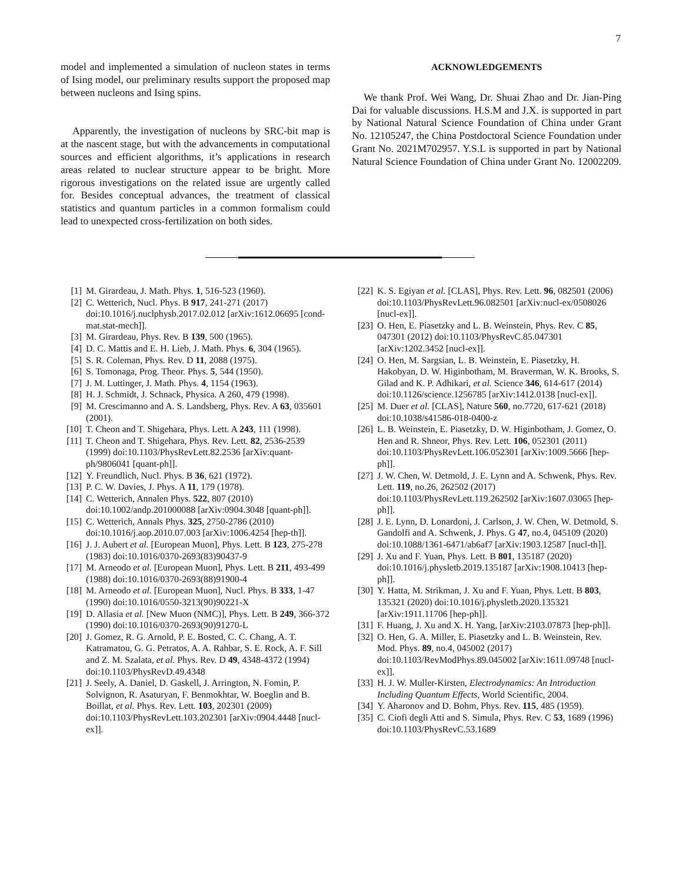7
model and implemented a simulation of nucleon states in terms of Ising model, our preliminary results support the proposed map between nucleons and Ising spins.
Apparently, the investigation of nucleons by SRC-bit map is at the nascent stage, but with the advancements in computational sources and efficient algorithms, it’s applications in research areas related to nuclear structure appear to be bright. More rigorous investigations on the related issue are urgently called for. Besides conceptual advances, the treatment of classical statistics and quantum particles in a common formalism could lead to unexpected cross-fertilization on both sides.
ACKNOWLEDGEMENTS
We thank Prof. Wei Wang, Dr. Shuai Zhao and Dr. Jian-Ping Dai for valuable discussions. H.S.M and J.X. is supported in part by National Natural Science Foundation of China under Grant No. 12105247, the China Postdoctoral Science Foundation under Grant No. 2021M702957. Y.S.L is supported in part by National Natural Science Foundation of China under Grant No. 12002209.
[1] M. Girardeau, J. Math. Phys. 1, 516-523 (1960).
[2] C. Wetterich, Nucl. Phys. B 917, 241-271 (2017) doi:10.1016/j.nuclphysb.2017.02.012 [arXiv:1612.06695 [cond-mat.stat-mech]].
[3] M. Girardeau, Phys. Rev. B 139, 500 (1965).
[4] D. C. Mattis and E. H. Lieb, J. Math. Phys. 6, 304 (1965).
[5] S. R. Coleman, Phys. Rev. D 11, 2088 (1975).
[6] S. Tomonaga, Prog. Theor. Phys. 5, 544 (1950).
[7] J. M. Luttinger, J. Math. Phys. 4, 1154 (1963).
[8] H. J. Schmidt, J. Schnack, Physica. A 260, 479 (1998).
[9] M. Crescimanno and A. S. Landsberg, Phys. Rev. A 63, 035601 (2001).
[10] T. Cheon and T. Shigehara, Phys. Lett. A 243, 111 (1998).
[11] T. Cheon and T. Shigehara, Phys. Rev. Lett. 82, 2536-2539 (1999) doi:10.1103/PhysRevLett.82.2536 [arXiv:quant-ph/9806041 [quant-ph]].
[12] Y. Freundlich, Nucl. Phys. B 36, 621 (1972).
[13] P. C. W. Davies, J. Phys. A 11, 179 (1978).
[14] C. Wetterich, Annalen Phys. 522, 807 (2010) doi:10.1002/andp.201000088 [arXiv:0904.3048 [quant-ph]].
[15] C. Wetterich, Annals Phys. 325, 2750-2786 (2010) doi:10.1016/j.aop.2010.07.003 [arXiv:1006.4254 [hep-th]].
[16] J. J. Aubert et al. [European Muon], Phys. Lett. B 123, 275-278 (1983) doi:10.1016/0370-2693(83)90437-9
[17] M. Arneodo et al. [European Muon], Phys. Lett. B 211, 493-499 (1988) doi:10.1016/0370-2693(88)91900-4
[18] M. Arneodo et al. [European Muon], Nucl. Phys. B 333, 1-47 (1990) doi:10.1016/0550-3213(90)90221-X
[19] D. Allasia et al. [New Muon (NMC)], Phys. Lett. B 249, 366-372 (1990) doi:10.1016/0370-2693(90)91270-L
[20] J. Gomez, R. G. Arnold, P. E. Bosted, C. C. Chang, A. T. Katramatou, G. G. Petratos, A. A. Rahbar, S. E. Rock, A. F. Sill and Z. M. Szalata, et al. Phys. Rev. D 49, 4348-4372 (1994) doi:10.1103/PhysRevD.49.4348
[21] J. Seely, A. Daniel, D. Gaskell, J. Arrington, N. Fomin, P. Solvignon, R. Asaturyan, F. Benmokhtar, W. Boeglin and B. Boillat, et al. Phys. Rev. Lett. 103, 202301 (2009) doi:10.1103/PhysRevLett.103.202301 [arXiv:0904.4448 [nucl-ex]].
[22] K. S. Egiyan et al. [CLAS], Phys. Rev. Lett. 96, 082501 (2006) doi:10.1103/PhysRevLett.96.082501 [arXiv:nucl-ex/0508026 [nucl-ex]].
[23] O. Hen, E. Piasetzky and L. B. Weinstein, Phys. Rev. C 85, 047301 (2012) doi:10.1103/PhysRevC.85.047301 [arXiv:1202.3452 [nucl-ex]].
[24] O. Hen, M. Sargsian, L. B. Weinstein, E. Piasetzky, H. Hakobyan, D. W. Higinbotham, M. Braverman, W. K. Brooks, S. Gilad and K. P. Adhikari, et al. Science 346, 614-617 (2014) doi:10.1126/science.1256785 [arXiv:1412.0138 [nucl-ex]].
[25] M. Duer et al. [CLAS], Nature 560, no.7720, 617-621 (2018) doi:10.1038/s41586-018-0400-z
[26] L. B. Weinstein, E. Piasetzky, D. W. Higinbotham, J. Gomez, O. Hen and R. Shneor, Phys. Rev. Lett. 106, 052301 (2011) doi:10.1103/PhysRevLett.106.052301 [arXiv:1009.5666 [hep-ph]].
[27] J. W. Chen, W. Detmold, J. E. Lynn and A. Schwenk, Phys. Rev. Lett. 119, no.26, 262502 (2017) doi:10.1103/PhysRevLett.119.262502 [arXiv:1607.03065 [hep-ph]].
[28] J. E. Lynn, D. Lonardoni, J. Carlson, J. W. Chen, W. Detmold, S. Gandolfi and A. Schwenk, J. Phys. G 47, no.4, 045109 (2020) doi:10.1088/1361-6471/ab6af7 [arXiv:1903.12587 [nucl-th]].
[29] J. Xu and F. Yuan, Phys. Lett. B 801, 135187 (2020) doi:10.1016/j.physletb.2019.135187 [arXiv:1908.10413 [hep-ph]].
[30] Y. Hatta, M. Strikman, J. Xu and F. Yuan, Phys. Lett. B 803, 135321 (2020) doi:10.1016/j.physletb.2020.135321 [arXiv:1911.11706 [hep-ph]].
[31] F. Huang, J. Xu and X. H. Yang, [arXiv:2103.07873 [hep-ph]].
[32] O. Hen, G. A. Miller, E. Piasetzky and L. B. Weinstein, Rev. Mod. Phys. 89, no.4, 045002 (2017) doi:10.1103/RevModPhys.89.045002 [arXiv:1611.09748 [nucl-ex]].
[33] H. J. W. Muller-Kirsten, Electrodynamics: An Introduction Including Quantum Effects, World Scientific, 2004.
[34] Y. Aharonov and D. Bohm, Phys. Rev. 115, 485 (1959).
[35] C. Ciofi degli Atti and S. Simula, Phys. Rev. C 53, 1689 (1996) doi:10.1103/PhysRevC.53.1689